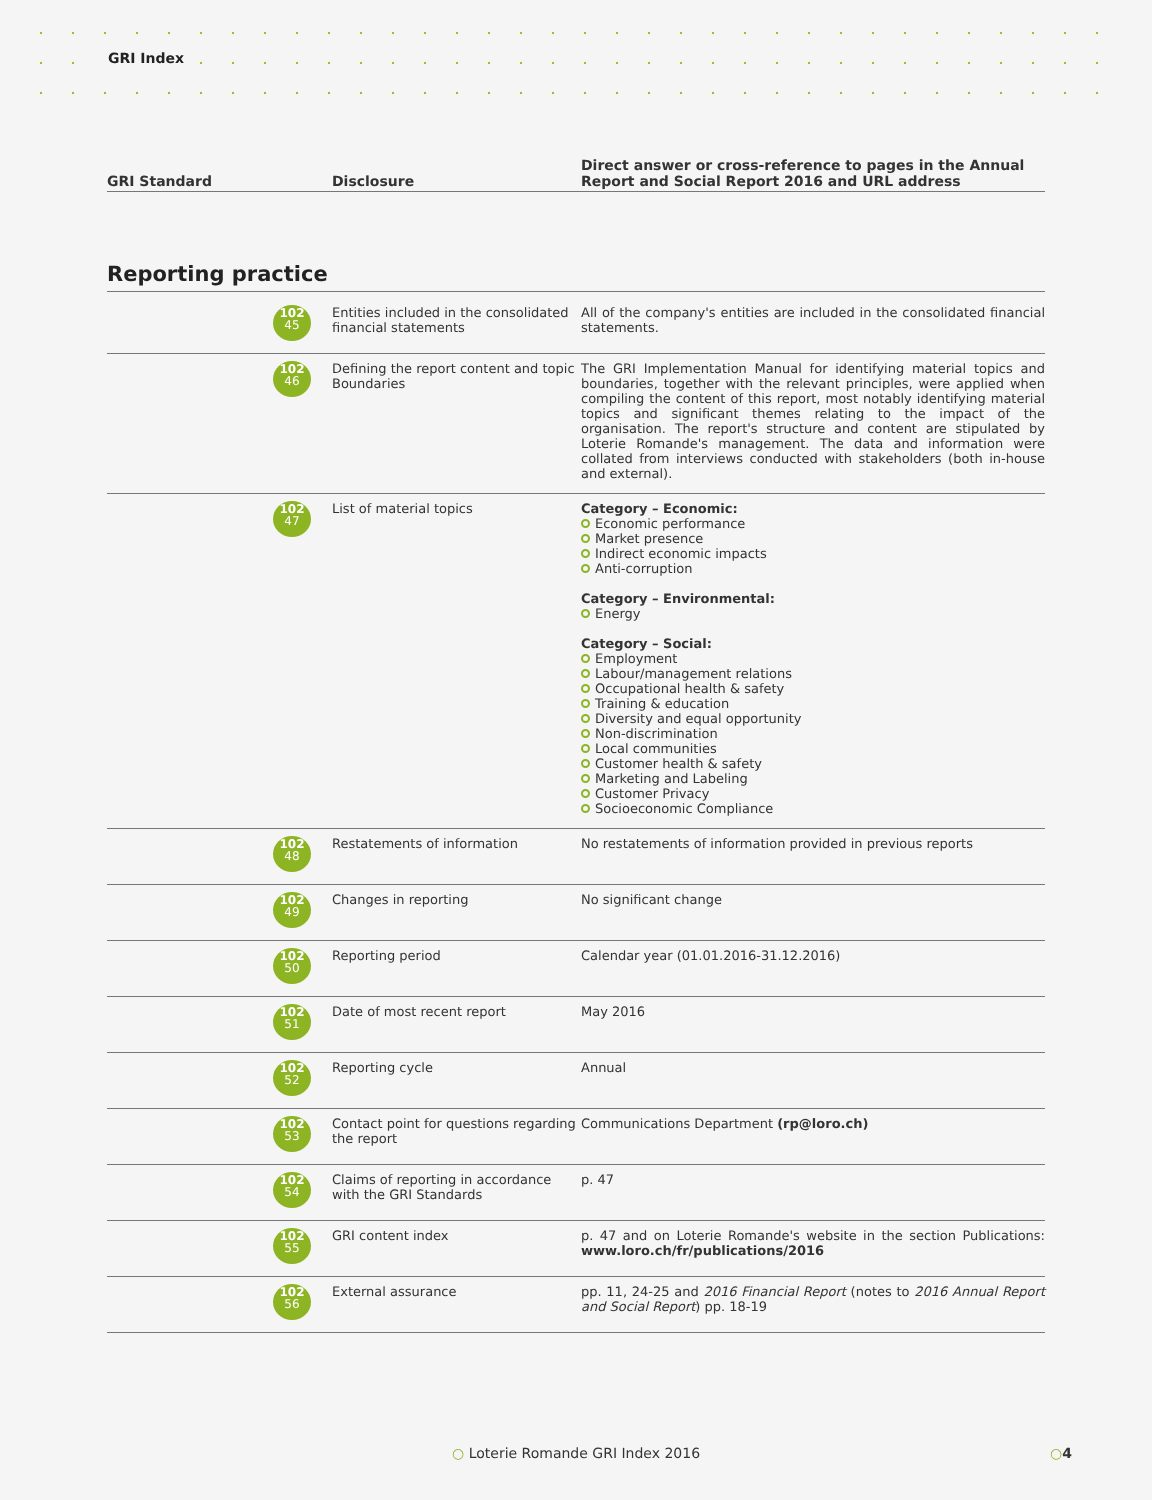GRI Index
| GRI Standard | Disclosure | Direct answer or cross-reference to pages in the Annual Report and Social Report 2016 and URL address |
| --- | --- | --- |
Reporting practice
| 102 45 | Entities included in the consolidated financial statements | All of the company's entities are included in the consolidated financial statements. |
| 102 46 | Defining the report content and topic Boundaries | The GRI Implementation Manual for identifying material topics and boundaries, together with the relevant principles, were applied when compiling the content of this report, most notably identifying material topics and significant themes relating to the impact of the organisation. The report's structure and content are stipulated by Loterie Romande's management. The data and information were collated from interviews conducted with stakeholders (both in-house and external). |
| 102 47 | List of material topics | Category – Economic: Economic performance Market presence Indirect economic impacts Anti-corruption Category – Environmental: Energy Category – Social: Employment Labour/management relations Occupational health & safety Training & education Diversity and equal opportunity Non-discrimination Local communities Customer health & safety Marketing and Labeling Customer Privacy Socioeconomic Compliance |
| 102 48 | Restatements of information | No restatements of information provided in previous reports |
| 102 49 | Changes in reporting | No significant change |
| 102 50 | Reporting period | Calendar year (01.01.2016-31.12.2016) |
| 102 51 | Date of most recent report | May 2016 |
| 102 52 | Reporting cycle | Annual |
| 102 53 | Contact point for questions regarding the report | Communications Department (rp@loro.ch) |
| 102 54 | Claims of reporting in accordance with the GRI Standards | p. 47 |
| 102 55 | GRI content index | p. 47 and on Loterie Romande's website in the section Publications: www.loro.ch/fr/publications/2016 |
| 102 56 | External assurance | pp. 11, 24-25 and 2016 Financial Report (notes to 2016 Annual Report and Social Report ) pp. 18-19 |
○ Loterie Romande GRI Index 2016
○4